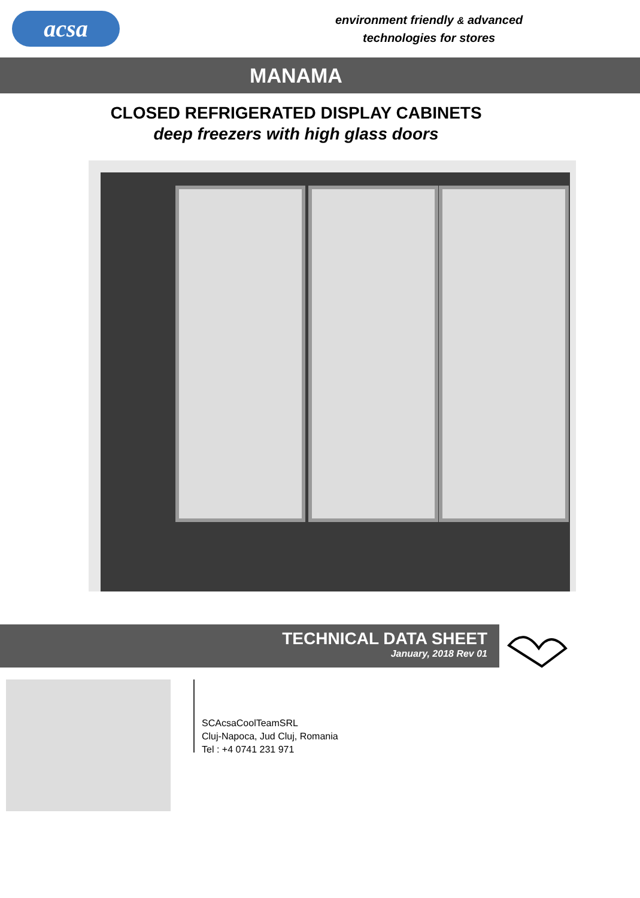acsa
environment friendly & advanced
technologies for stores
MANAMA
CLOSED REFRIGERATED DISPLAY CABINETS
deep freezers with high glass doors
TECHNICAL DATA SHEET
January, 2018 Rev 01
SCAcsaCoolTeamSRL
Cluj-Napoca, Jud Cluj, Romania
Tel : +4 0741 231 971